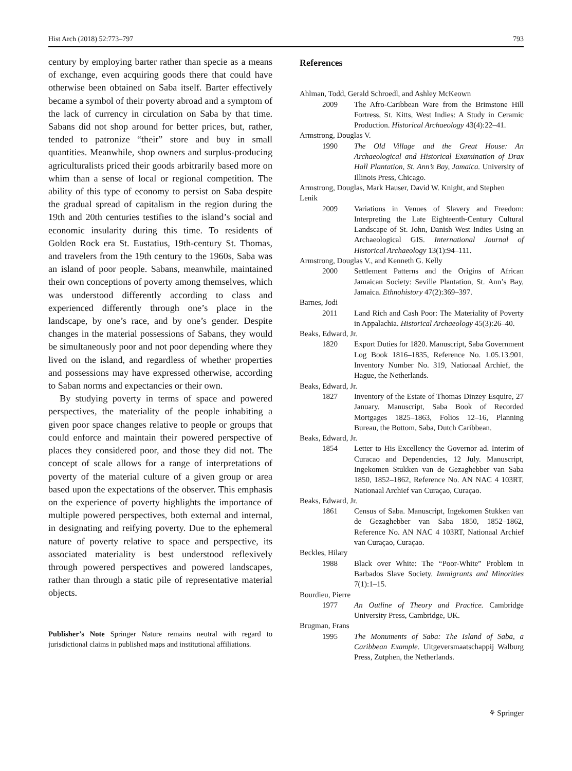Hist Arch (2018) 52:773–797 793
century by employing barter rather than specie as a means of exchange, even acquiring goods there that could have otherwise been obtained on Saba itself. Barter effectively became a symbol of their poverty abroad and a symptom of the lack of currency in circulation on Saba by that time. Sabans did not shop around for better prices, but, rather, tended to patronize “their” store and buy in small quantities. Meanwhile, shop owners and surplus-producing agriculturalists priced their goods arbitrarily based more on whim than a sense of local or regional competition. The ability of this type of economy to persist on Saba despite the gradual spread of capitalism in the region during the 19th and 20th centuries testifies to the island’s social and economic insularity during this time. To residents of Golden Rock era St. Eustatius, 19th-century St. Thomas, and travelers from the 19th century to the 1960s, Saba was an island of poor people. Sabans, meanwhile, maintained their own conceptions of poverty among themselves, which was understood differently according to class and experienced differently through one’s place in the landscape, by one’s race, and by one’s gender. Despite changes in the material possessions of Sabans, they would be simultaneously poor and not poor depending where they lived on the island, and regardless of whether properties and possessions may have expressed otherwise, according to Saban norms and expectancies or their own.
By studying poverty in terms of space and powered perspectives, the materiality of the people inhabiting a given poor space changes relative to people or groups that could enforce and maintain their powered perspective of places they considered poor, and those they did not. The concept of scale allows for a range of interpretations of poverty of the material culture of a given group or area based upon the expectations of the observer. This emphasis on the experience of poverty highlights the importance of multiple powered perspectives, both external and internal, in designating and reifying poverty. Due to the ephemeral nature of poverty relative to space and perspective, its associated materiality is best understood reflexively through powered perspectives and powered landscapes, rather than through a static pile of representative material objects.
Publisher’s Note Springer Nature remains neutral with regard to jurisdictional claims in published maps and institutional affiliations.
References
Ahlman, Todd, Gerald Schroedl, and Ashley McKeown
2009 The Afro-Caribbean Ware from the Brimstone Hill Fortress, St. Kitts, West Indies: A Study in Ceramic Production. Historical Archaeology 43(4):22–41.
Armstrong, Douglas V.
1990 The Old Village and the Great House: An Archaeological and Historical Examination of Drax Hall Plantation, St. Ann’s Bay, Jamaica. University of Illinois Press, Chicago.
Armstrong, Douglas, Mark Hauser, David W. Knight, and Stephen Lenik
2009 Variations in Venues of Slavery and Freedom: Interpreting the Late Eighteenth-Century Cultural Landscape of St. John, Danish West Indies Using an Archaeological GIS. International Journal of Historical Archaeology 13(1):94–111.
Armstrong, Douglas V., and Kenneth G. Kelly
2000 Settlement Patterns and the Origins of African Jamaican Society: Seville Plantation, St. Ann’s Bay, Jamaica. Ethnohistory 47(2):369–397.
Barnes, Jodi
2011 Land Rich and Cash Poor: The Materiality of Poverty in Appalachia. Historical Archaeology 45(3):26–40.
Beaks, Edward, Jr.
1820 Export Duties for 1820. Manuscript, Saba Government Log Book 1816–1835, Reference No. 1.05.13.901, Inventory Number No. 319, Nationaal Archief, the Hague, the Netherlands.
Beaks, Edward, Jr.
1827 Inventory of the Estate of Thomas Dinzey Esquire, 27 January. Manuscript, Saba Book of Recorded Mortgages 1825–1863, Folios 12–16, Planning Bureau, the Bottom, Saba, Dutch Caribbean.
Beaks, Edward, Jr.
1854 Letter to His Excellency the Governor ad. Interim of Curacao and Dependencies, 12 July. Manuscript, Ingekomen Stukken van de Gezaghebber van Saba 1850, 1852–1862, Reference No. AN NAC 4 103RT, Nationaal Archief van Curaçao, Curaçao.
Beaks, Edward, Jr.
1861 Census of Saba. Manuscript, Ingekomen Stukken van de Gezaghebber van Saba 1850, 1852–1862, Reference No. AN NAC 4 103RT, Nationaal Archief van Curaçao, Curaçao.
Beckles, Hilary
1988 Black over White: The “Poor-White” Problem in Barbados Slave Society. Immigrants and Minorities 7(1):1–15.
Bourdieu, Pierre
1977 An Outline of Theory and Practice. Cambridge University Press, Cambridge, UK.
Brugman, Frans
1995 The Monuments of Saba: The Island of Saba, a Caribbean Example. Uitgeversmaatschappij Walburg Press, Zutphen, the Netherlands.
⚘ Springer